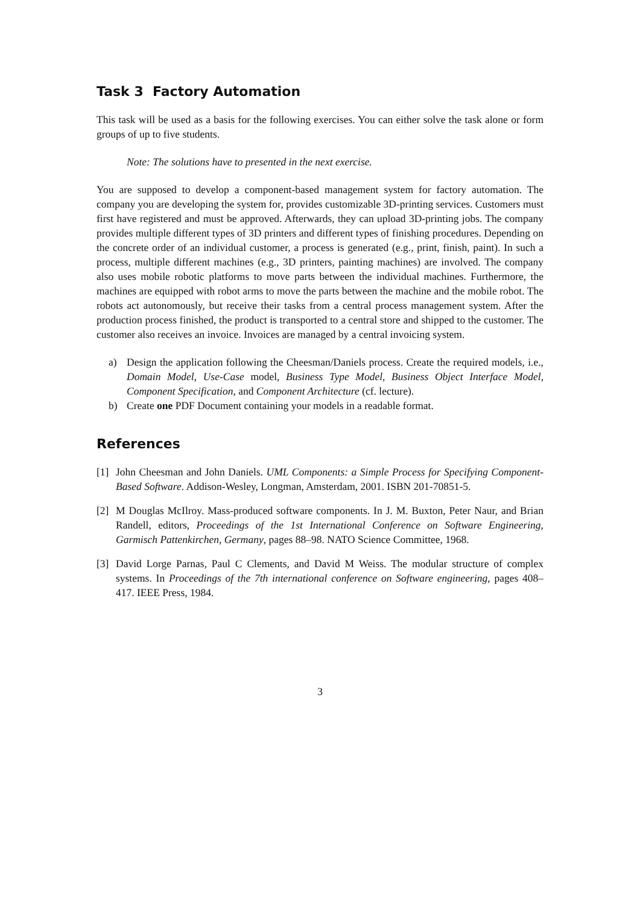Task 3 Factory Automation
This task will be used as a basis for the following exercises. You can either solve the task alone or form groups of up to five students.
Note: The solutions have to presented in the next exercise.
You are supposed to develop a component-based management system for factory automation. The company you are developing the system for, provides customizable 3D-printing services. Customers must first have registered and must be approved. Afterwards, they can upload 3D-printing jobs. The company provides multiple different types of 3D printers and different types of finishing procedures. Depending on the concrete order of an individual customer, a process is generated (e.g., print, finish, paint). In such a process, multiple different machines (e.g., 3D printers, painting machines) are involved. The company also uses mobile robotic platforms to move parts between the individual machines. Furthermore, the machines are equipped with robot arms to move the parts between the machine and the mobile robot. The robots act autonomously, but receive their tasks from a central process management system. After the production process finished, the product is transported to a central store and shipped to the customer. The customer also receives an invoice. Invoices are managed by a central invoicing system.
a) Design the application following the Cheesman/Daniels process. Create the required models, i.e., Domain Model, Use-Case model, Business Type Model, Business Object Interface Model, Component Specification, and Component Architecture (cf. lecture).
b) Create one PDF Document containing your models in a readable format.
References
[1] John Cheesman and John Daniels. UML Components: a Simple Process for Specifying Component-Based Software. Addison-Wesley, Longman, Amsterdam, 2001. ISBN 201-70851-5.
[2] M Douglas McIlroy. Mass-produced software components. In J. M. Buxton, Peter Naur, and Brian Randell, editors, Proceedings of the 1st International Conference on Software Engineering, Garmisch Pattenkirchen, Germany, pages 88–98. NATO Science Committee, 1968.
[3] David Lorge Parnas, Paul C Clements, and David M Weiss. The modular structure of complex systems. In Proceedings of the 7th international conference on Software engineering, pages 408–417. IEEE Press, 1984.
3